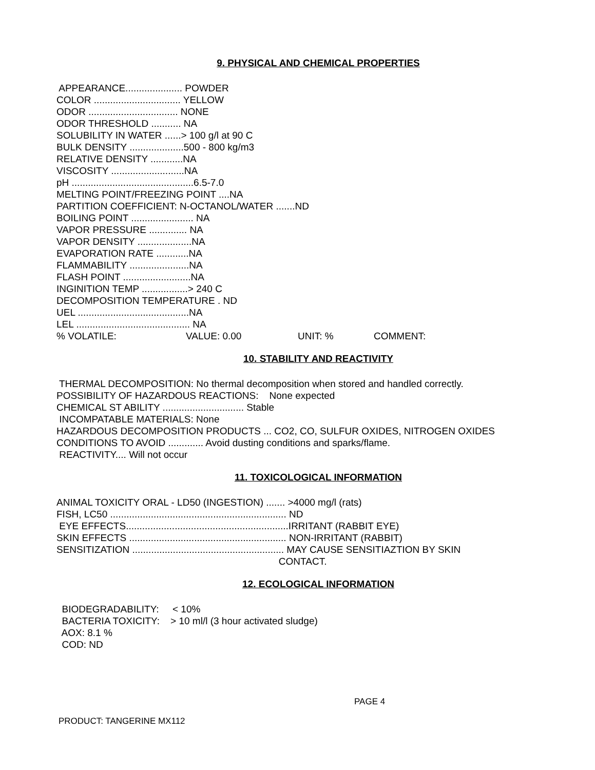9. PHYSICAL AND CHEMICAL PROPERTIES
APPEARANCE..................... POWDER COLOR ................................ YELLOW ODOR ................................. NONE ODOR THRESHOLD ........... NA SOLUBILITY IN WATER ......> 100 g/l at 90 C BULK DENSITY ....................500 - 800 kg/m3 RELATIVE DENSITY ............NA VISCOSITY ...........................NA pH .............................................6.5-7.0 MELTING POINT/FREEZING POINT ....NA PARTITION COEFFICIENT: N-OCTANOL/WATER .......ND BOILING POINT ....................... NA VAPOR PRESSURE .............. NA VAPOR DENSITY ....................NA EVAPORATION RATE ............NA FLAMMABILITY ......................NA FLASH POINT .........................NA INGINITION TEMP .................> 240 C DECOMPOSITION TEMPERATURE . ND UEL .........................................NA LEL .......................................... NA
% VOLATILE: VALUE: 0.00 UNIT: % COMMENT:
10. STABILITY AND REACTIVITY
THERMAL DECOMPOSITION: No thermal decomposition when stored and handled correctly. POSSIBILITY OF HAZARDOUS REACTIONS: None expected CHEMICAL ST ABILITY .............................. Stable INCOMPATABLE MATERIALS: None HAZARDOUS DECOMPOSITION PRODUCTS ... CO2, CO, SULFUR OXIDES, NITROGEN OXIDES CONDITIONS TO AVOID ............. Avoid dusting conditions and sparks/flame. REACTIVITY.... Will not occur
11. TOXICOLOGICAL INFORMATION
ANIMAL TOXICITY ORAL - LD50 (INGESTION) ....... >4000 mg/l (rats) FISH, LC50 ................................................................. ND EYE EFFECTS............................................................IRRITANT (RABBIT EYE) SKIN EFFECTS .......................................................... NON-IRRITANT (RABBIT) SENSITIZATION ........................................................ MAY CAUSE SENSITIAZTION BY SKIN CONTACT.
12. ECOLOGICAL INFORMATION
BIODEGRADABILITY: < 10% BACTERIA TOXICITY: > 10 ml/l (3 hour activated sludge) AOX: 8.1 % COD: ND
PAGE 4
PRODUCT: TANGERINE MX112